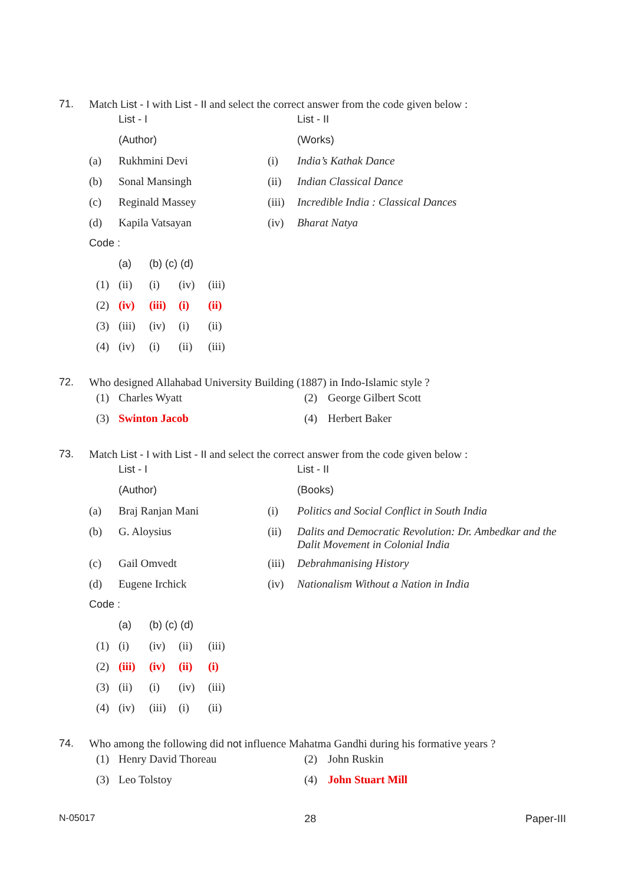71. Match List - I with List - II and select the correct answer from the code given below :
| | List - I | | List - II |
| | (Author) | | (Works) |
| (a) | Rukhmini Devi | (i) | India’s Kathak Dance |
| (b) | Sonal Mansingh | (ii) | Indian Classical Dance |
| (c) | Reginald Massey | (iii) | Incredible India : Classical Dances |
| (d) | Kapila Vatsayan | (iv) | Bharat Natya |
| Code : | | | |
| | (a) | (b) (c) (d) | | |
| (1) | (ii) | (i) | (iv) | (iii) |
| (2) | (iv) | (iii) | (i) | (ii) |
| (3) | (iii) | (iv) | (i) | (ii) |
| (4) | (iv) | (i) | (ii) | (iii) |
72. Who designed Allahabad University Building (1887) in Indo-Islamic style ?
| (1) | Charles Wyatt | (2) | George Gilbert Scott |
| (3) | Swinton Jacob | (4) | Herbert Baker |
73. Match List - I with List - II and select the correct answer from the code given below :
| | List - I | | List - II |
| | (Author) | | (Books) |
| (a) | Braj Ranjan Mani | (i) | Politics and Social Conflict in South India |
| (b) | G. Aloysius | (ii) | Dalits and Democratic Revolution: Dr. Ambedkar and the Dalit Movement in Colonial India |
| (c) | Gail Omvedt | (iii) | Debrahmanising History |
| (d) | Eugene Irchick | (iv) | Nationalism Without a Nation in India |
| Code : | | | |
| | (a) | (b) (c) (d) | | |
| (1) | (i) | (iv) | (ii) | (iii) |
| (2) | (iii) | (iv) | (ii) | (i) |
| (3) | (ii) | (i) | (iv) | (iii) |
| (4) | (iv) | (iii) | (i) | (ii) |
74. Who among the following did not influence Mahatma Gandhi during his formative years ?
| (1) | Henry David Thoreau | (2) | John Ruskin |
| (3) | Leo Tolstoy | (4) | John Stuart Mill |
N-05017 28 Paper-III